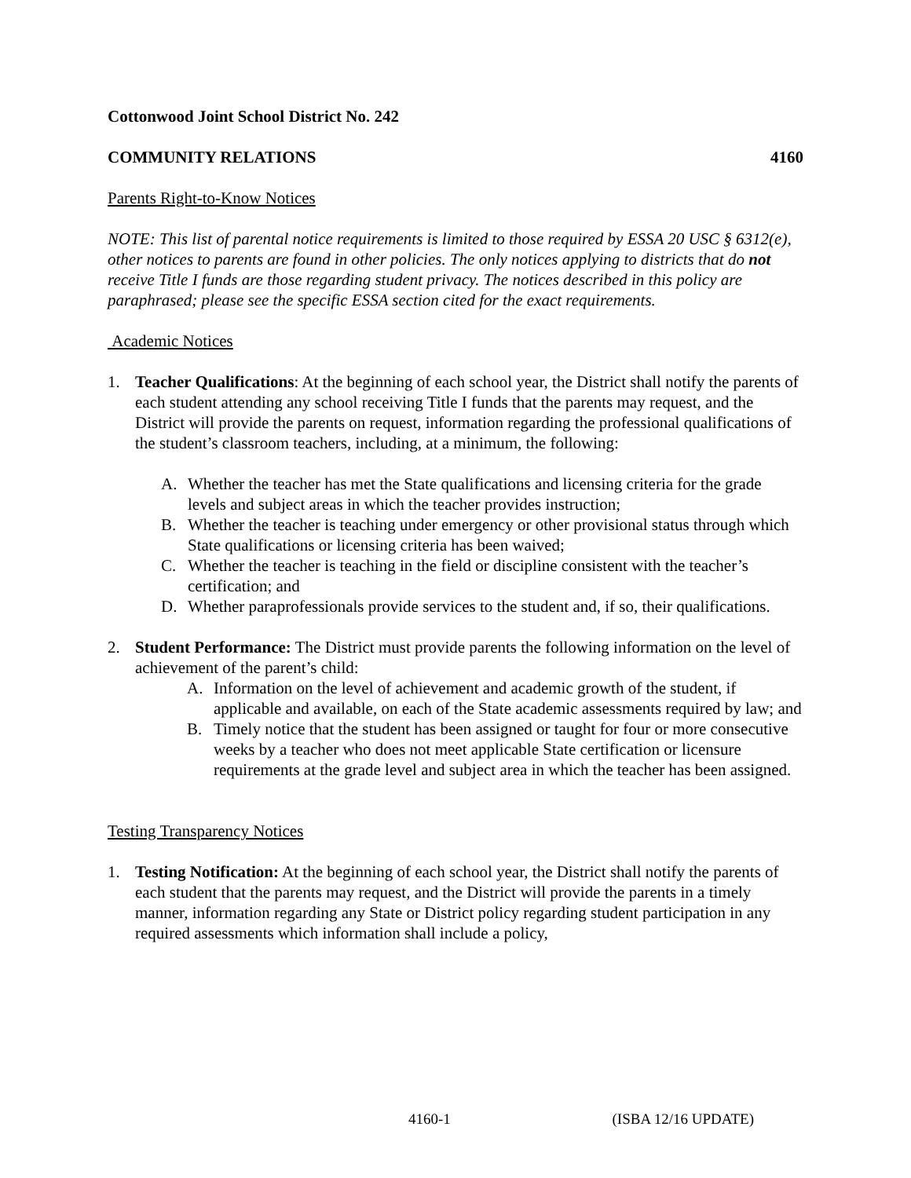Cottonwood Joint School District No. 242
COMMUNITY RELATIONS 4160
Parents Right-to-Know Notices
NOTE: This list of parental notice requirements is limited to those required by ESSA 20 USC § 6312(e), other notices to parents are found in other policies. The only notices applying to districts that do not receive Title I funds are those regarding student privacy. The notices described in this policy are paraphrased; please see the specific ESSA section cited for the exact requirements.
Academic Notices
1. Teacher Qualifications: At the beginning of each school year, the District shall notify the parents of each student attending any school receiving Title I funds that the parents may request, and the District will provide the parents on request, information regarding the professional qualifications of the student’s classroom teachers, including, at a minimum, the following:
A. Whether the teacher has met the State qualifications and licensing criteria for the grade levels and subject areas in which the teacher provides instruction;
B. Whether the teacher is teaching under emergency or other provisional status through which State qualifications or licensing criteria has been waived;
C. Whether the teacher is teaching in the field or discipline consistent with the teacher’s certification; and
D. Whether paraprofessionals provide services to the student and, if so, their qualifications.
2. Student Performance: The District must provide parents the following information on the level of achievement of the parent’s child:
A. Information on the level of achievement and academic growth of the student, if applicable and available, on each of the State academic assessments required by law; and
B. Timely notice that the student has been assigned or taught for four or more consecutive weeks by a teacher who does not meet applicable State certification or licensure requirements at the grade level and subject area in which the teacher has been assigned.
Testing Transparency Notices
1. Testing Notification: At the beginning of each school year, the District shall notify the parents of each student that the parents may request, and the District will provide the parents in a timely manner, information regarding any State or District policy regarding student participation in any required assessments which information shall include a policy,
4160-1 (ISBA 12/16 UPDATE)